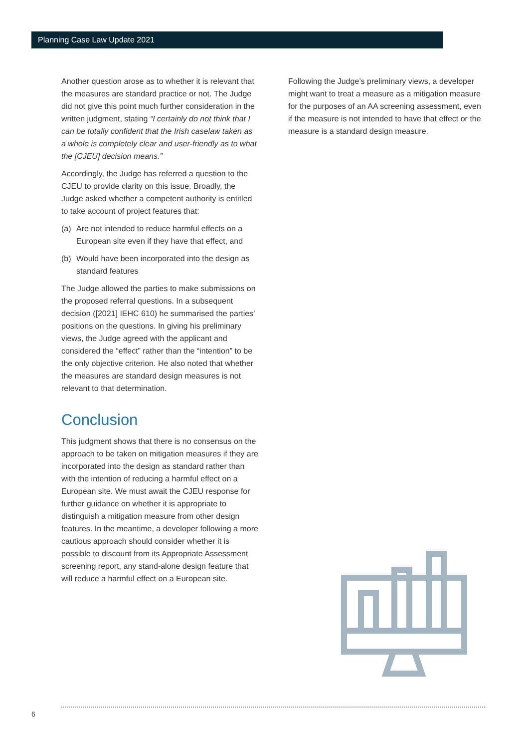Planning Case Law Update 2021
Another question arose as to whether it is relevant that the measures are standard practice or not. The Judge did not give this point much further consideration in the written judgment, stating “I certainly do not think that I can be totally confident that the Irish caselaw taken as a whole is completely clear and user-friendly as to what the [CJEU] decision means.”
Accordingly, the Judge has referred a question to the CJEU to provide clarity on this issue. Broadly, the Judge asked whether a competent authority is entitled to take account of project features that:
(a) Are not intended to reduce harmful effects on a European site even if they have that effect, and
(b) Would have been incorporated into the design as standard features
The Judge allowed the parties to make submissions on the proposed referral questions. In a subsequent decision ([2021] IEHC 610) he summarised the parties’ positions on the questions. In giving his preliminary views, the Judge agreed with the applicant and considered the “effect” rather than the “intention” to be the only objective criterion. He also noted that whether the measures are standard design measures is not relevant to that determination.
Conclusion
This judgment shows that there is no consensus on the approach to be taken on mitigation measures if they are incorporated into the design as standard rather than with the intention of reducing a harmful effect on a European site. We must await the CJEU response for further guidance on whether it is appropriate to distinguish a mitigation measure from other design features. In the meantime, a developer following a more cautious approach should consider whether it is possible to discount from its Appropriate Assessment screening report, any stand-alone design feature that will reduce a harmful effect on a European site.
Following the Judge’s preliminary views, a developer might want to treat a measure as a mitigation measure for the purposes of an AA screening assessment, even if the measure is not intended to have that effect or the measure is a standard design measure.
6